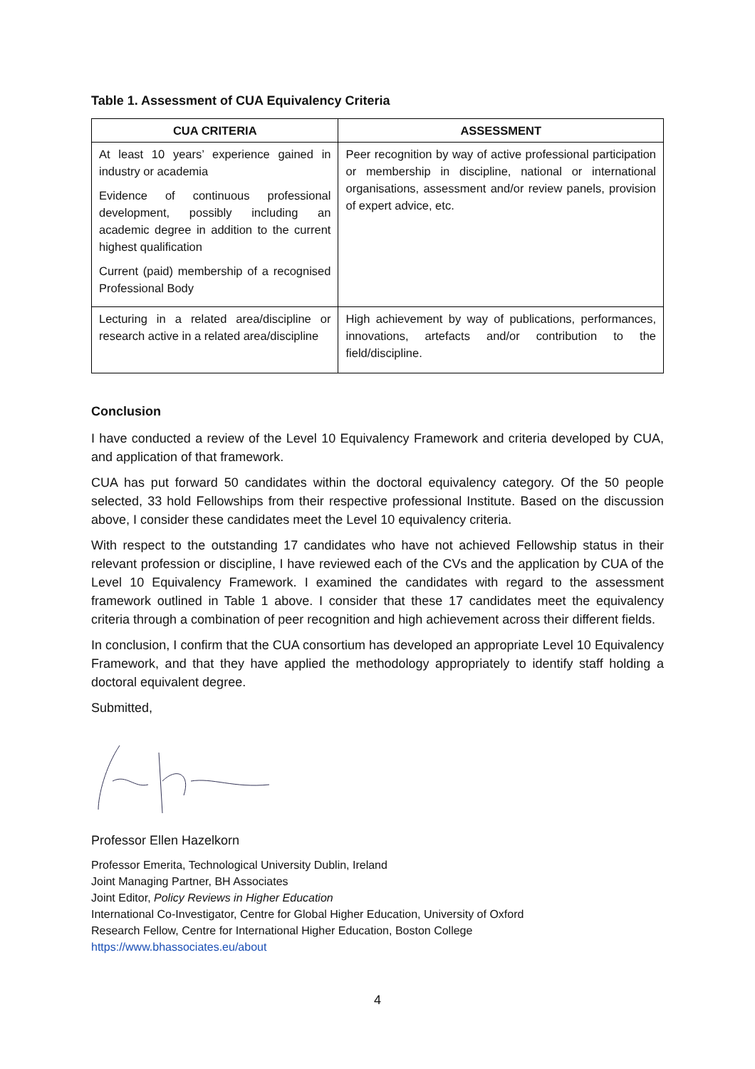Table 1. Assessment of CUA Equivalency Criteria
| CUA CRITERIA | ASSESSMENT |
| --- | --- |
| At least 10 years’ experience gained in industry or academia Evidence of continuous professional development, possibly including an academic degree in addition to the current highest qualification Current (paid) membership of a recognised Professional Body | Peer recognition by way of active professional participation or membership in discipline, national or international organisations, assessment and/or review panels, provision of expert advice, etc. |
| Lecturing in a related area/discipline or research active in a related area/discipline | High achievement by way of publications, performances, innovations, artefacts and/or contribution to the field/discipline. |
Conclusion
I have conducted a review of the Level 10 Equivalency Framework and criteria developed by CUA, and application of that framework.
CUA has put forward 50 candidates within the doctoral equivalency category. Of the 50 people selected, 33 hold Fellowships from their respective professional Institute. Based on the discussion above, I consider these candidates meet the Level 10 equivalency criteria.
With respect to the outstanding 17 candidates who have not achieved Fellowship status in their relevant profession or discipline, I have reviewed each of the CVs and the application by CUA of the Level 10 Equivalency Framework. I examined the candidates with regard to the assessment framework outlined in Table 1 above. I consider that these 17 candidates meet the equivalency criteria through a combination of peer recognition and high achievement across their different fields.
In conclusion, I confirm that the CUA consortium has developed an appropriate Level 10 Equivalency Framework, and that they have applied the methodology appropriately to identify staff holding a doctoral equivalent degree.
Submitted,
Professor Ellen Hazelkorn
Professor Emerita, Technological University Dublin, Ireland
Joint Managing Partner, BH Associates
Joint Editor, Policy Reviews in Higher Education
International Co-Investigator, Centre for Global Higher Education, University of Oxford
Research Fellow, Centre for International Higher Education, Boston College
https://www.bhassociates.eu/about
4